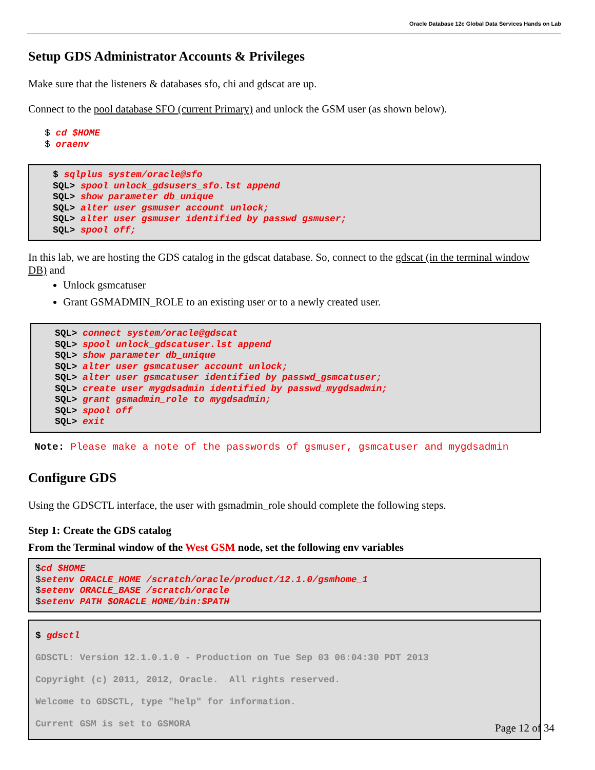Oracle Database 12c Global Data Services Hands on Lab
Setup GDS Administrator Accounts & Privileges
Make sure that the listeners & databases sfo, chi and gdscat are up.
Connect to the pool database SFO (current Primary) and unlock the GSM user (as shown below).
$ cd $HOME
$ oraenv
$ sqlplus system/oracle@sfo
SQL> spool unlock_gdsusers_sfo.lst append
SQL> show parameter db_unique
SQL> alter user gsmuser account unlock;
SQL> alter user gsmuser identified by passwd_gsmuser;
SQL> spool off;
In this lab, we are hosting the GDS catalog in the gdscat database. So, connect to the gdscat (in the terminal window DB) and
Unlock gsmcatuser
Grant GSMADMIN_ROLE to an existing user or to a newly created user.
SQL> connect system/oracle@gdscat
SQL> spool unlock_gdscatuser.lst append
SQL> show parameter db_unique
SQL> alter user gsmcatuser account unlock;
SQL> alter user gsmcatuser identified by passwd_gsmcatuser;
SQL> create user mygdsadmin identified by passwd_mygdsadmin;
SQL> grant gsmadmin_role to mygdsadmin;
SQL> spool off
SQL> exit
Note: Please make a note of the passwords of gsmuser, gsmcatuser and mygdsadmin
Configure GDS
Using the GDSCTL interface, the user with gsmadmin_role should complete the following steps.
Step 1: Create the GDS catalog
From the Terminal window of the West GSM node, set the following env variables
$cd $HOME
$setenv ORACLE_HOME /scratch/oracle/product/12.1.0/gsmhome_1
$setenv ORACLE_BASE /scratch/oracle
$setenv PATH $ORACLE_HOME/bin:$PATH
$ gdsctl
GDSCTL: Version 12.1.0.1.0 - Production on Tue Sep 03 06:04:30 PDT 2013
Copyright (c) 2011, 2012, Oracle.  All rights reserved.
Welcome to GDSCTL, type "help" for information.
Current GSM is set to GSMORA
Page 12 of 34